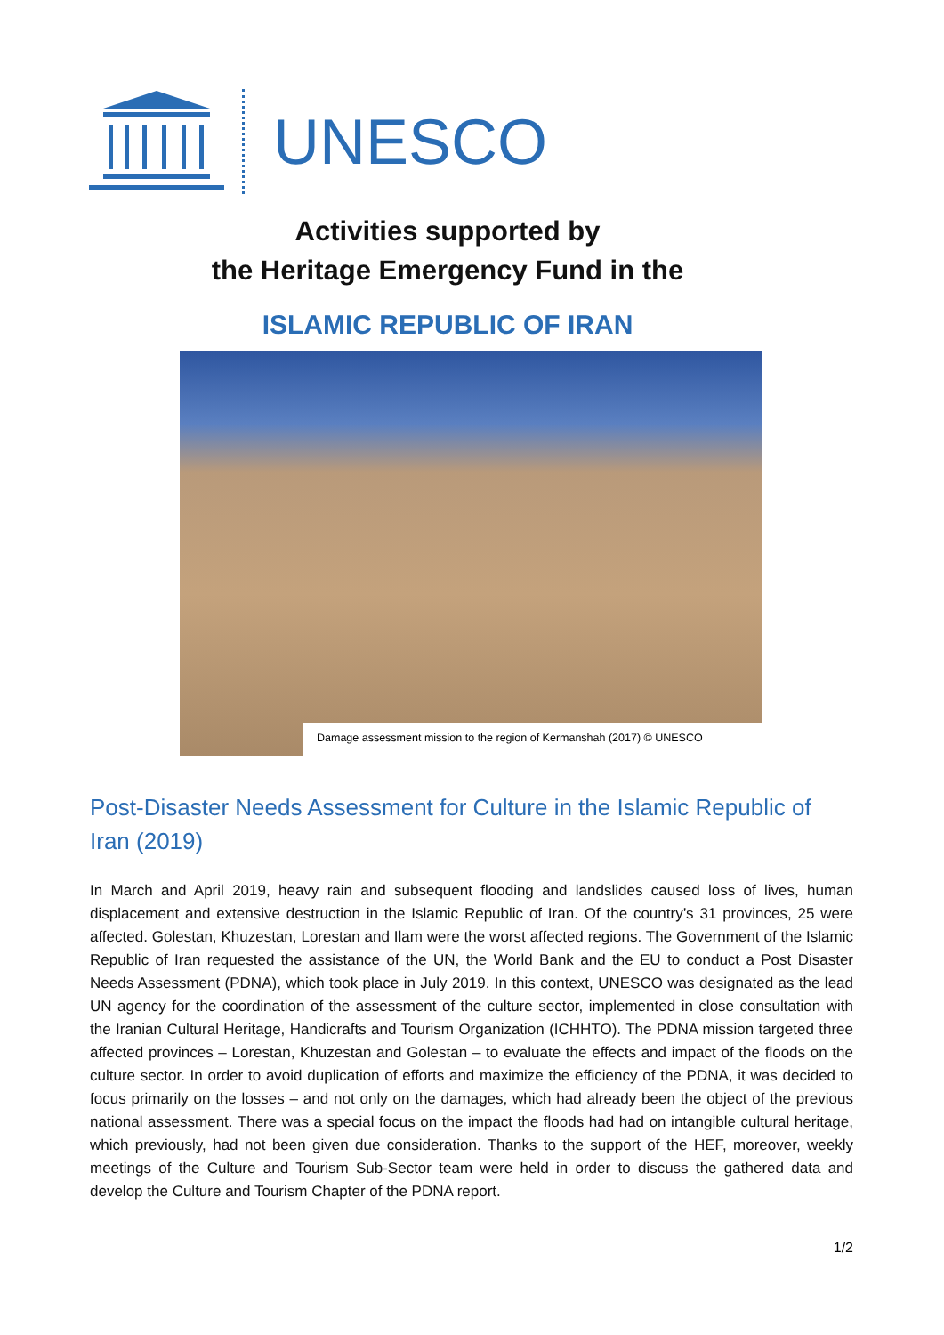UNESCO
Activities supported by
the Heritage Emergency Fund in the
ISLAMIC REPUBLIC OF IRAN
Damage assessment mission to the region of Kermanshah (2017) © UNESCO
Post-Disaster Needs Assessment for Culture in the Islamic Republic of Iran (2019)
In March and April 2019, heavy rain and subsequent flooding and landslides caused loss of lives, human displacement and extensive destruction in the Islamic Republic of Iran. Of the country’s 31 provinces, 25 were affected. Golestan, Khuzestan, Lorestan and Ilam were the worst affected regions. The Government of the Islamic Republic of Iran requested the assistance of the UN, the World Bank and the EU to conduct a Post Disaster Needs Assessment (PDNA), which took place in July 2019. In this context, UNESCO was designated as the lead UN agency for the coordination of the assessment of the culture sector, implemented in close consultation with the Iranian Cultural Heritage, Handicrafts and Tourism Organization (ICHHTO). The PDNA mission targeted three affected provinces – Lorestan, Khuzestan and Golestan – to evaluate the effects and impact of the floods on the culture sector. In order to avoid duplication of efforts and maximize the efficiency of the PDNA, it was decided to focus primarily on the losses – and not only on the damages, which had already been the object of the previous national assessment. There was a special focus on the impact the floods had had on intangible cultural heritage, which previously, had not been given due consideration. Thanks to the support of the HEF, moreover, weekly meetings of the Culture and Tourism Sub-Sector team were held in order to discuss the gathered data and develop the Culture and Tourism Chapter of the PDNA report.
1/2